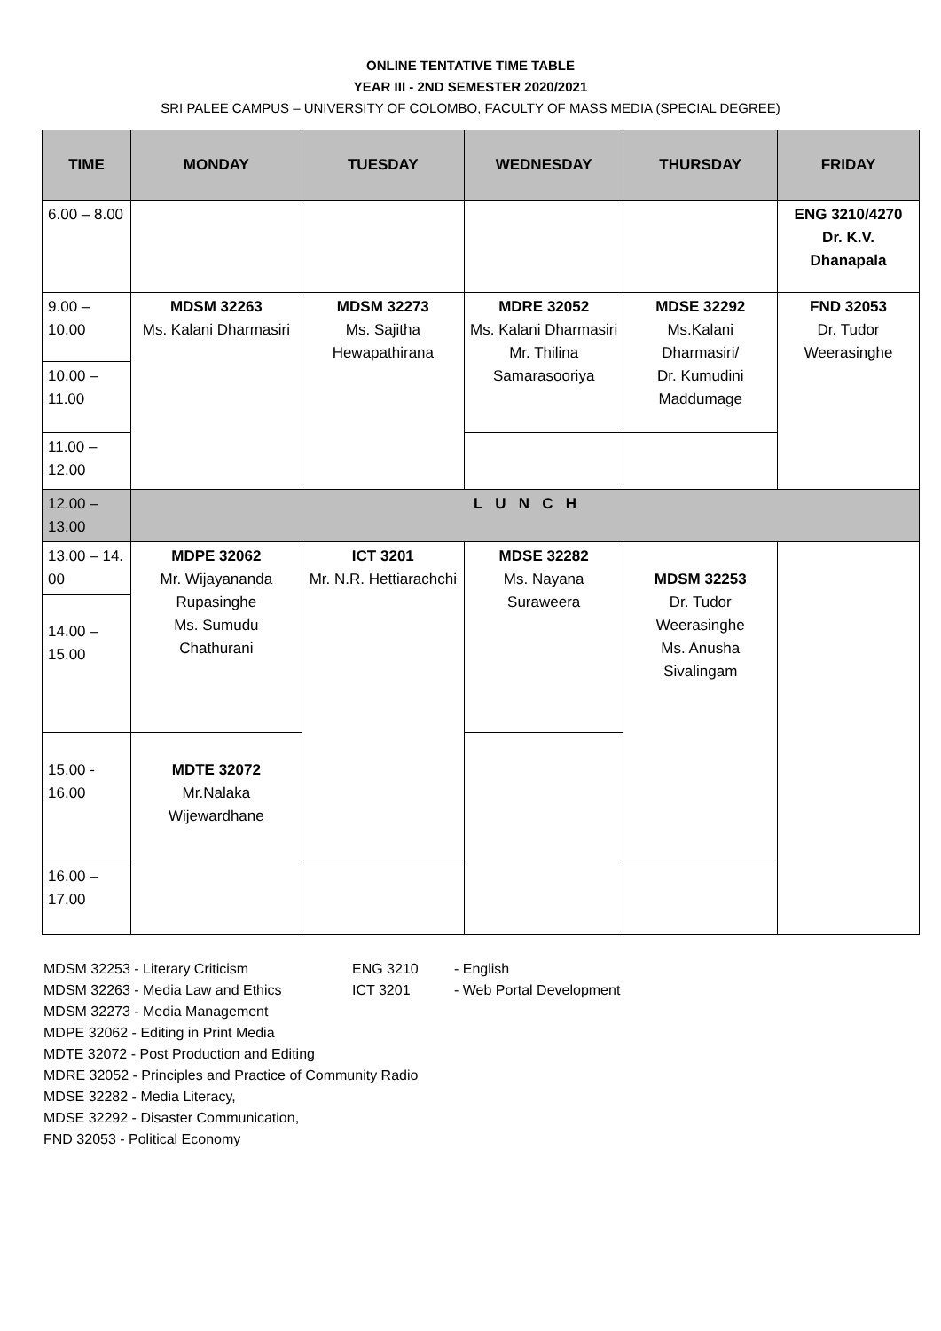ONLINE TENTATIVE TIME TABLE
YEAR III - 2ND SEMESTER 2020/2021
SRI PALEE CAMPUS – UNIVERSITY OF COLOMBO, FACULTY OF MASS MEDIA (SPECIAL DEGREE)
| TIME | MONDAY | TUESDAY | WEDNESDAY | THURSDAY | FRIDAY |
| --- | --- | --- | --- | --- | --- |
| 6.00 – 8.00 | | | | | ENG 3210/4270 Dr. K.V. Dhanapala |
| 9.00 – 10.00 | MDSM 32263 Ms. Kalani Dharmasiri | MDSM 32273 Ms. Sajitha Hewapathirana | MDRE 32052 Ms. Kalani Dharmasiri Mr. Thilina Samarasooriya | MDSE 32292 Ms.Kalani Dharmasiri/ Dr. Kumudini Maddumage | FND 32053 Dr. Tudor Weerasinghe |
| 10.00 – 11.00 | | | | | |
| 11.00 – 12.00 | | | | | |
| 12.00 – 13.00 | L U N C H | | | | |
| 13.00 – 14. 00 | MDPE 32062 Mr. Wijayananda Rupasinghe Ms. Sumudu Chathurani | ICT 3201 Mr. N.R. Hettiarachchi | MDSE 32282 Ms. Nayana Suraweera | MDSM 32253 Dr. Tudor Weerasinghe Ms. Anusha Sivalingam | |
| 14.00 – 15.00 | | | | | |
| 15.00 - 16.00 | MDTE 32072 Mr.Nalaka Wijewardhane | | | | |
| 16.00 – 17.00 | | | | | |
MDSM 32253 - Literary Criticism ENG 3210 - English
MDSM 32263 - Media Law and Ethics ICT 3201 - Web Portal Development
MDSM 32273 - Media Management
MDPE 32062 - Editing in Print Media
MDTE 32072 - Post Production and Editing
MDRE 32052 - Principles and Practice of Community Radio
MDSE 32282 - Media Literacy,
MDSE 32292 - Disaster Communication,
FND 32053 - Political Economy